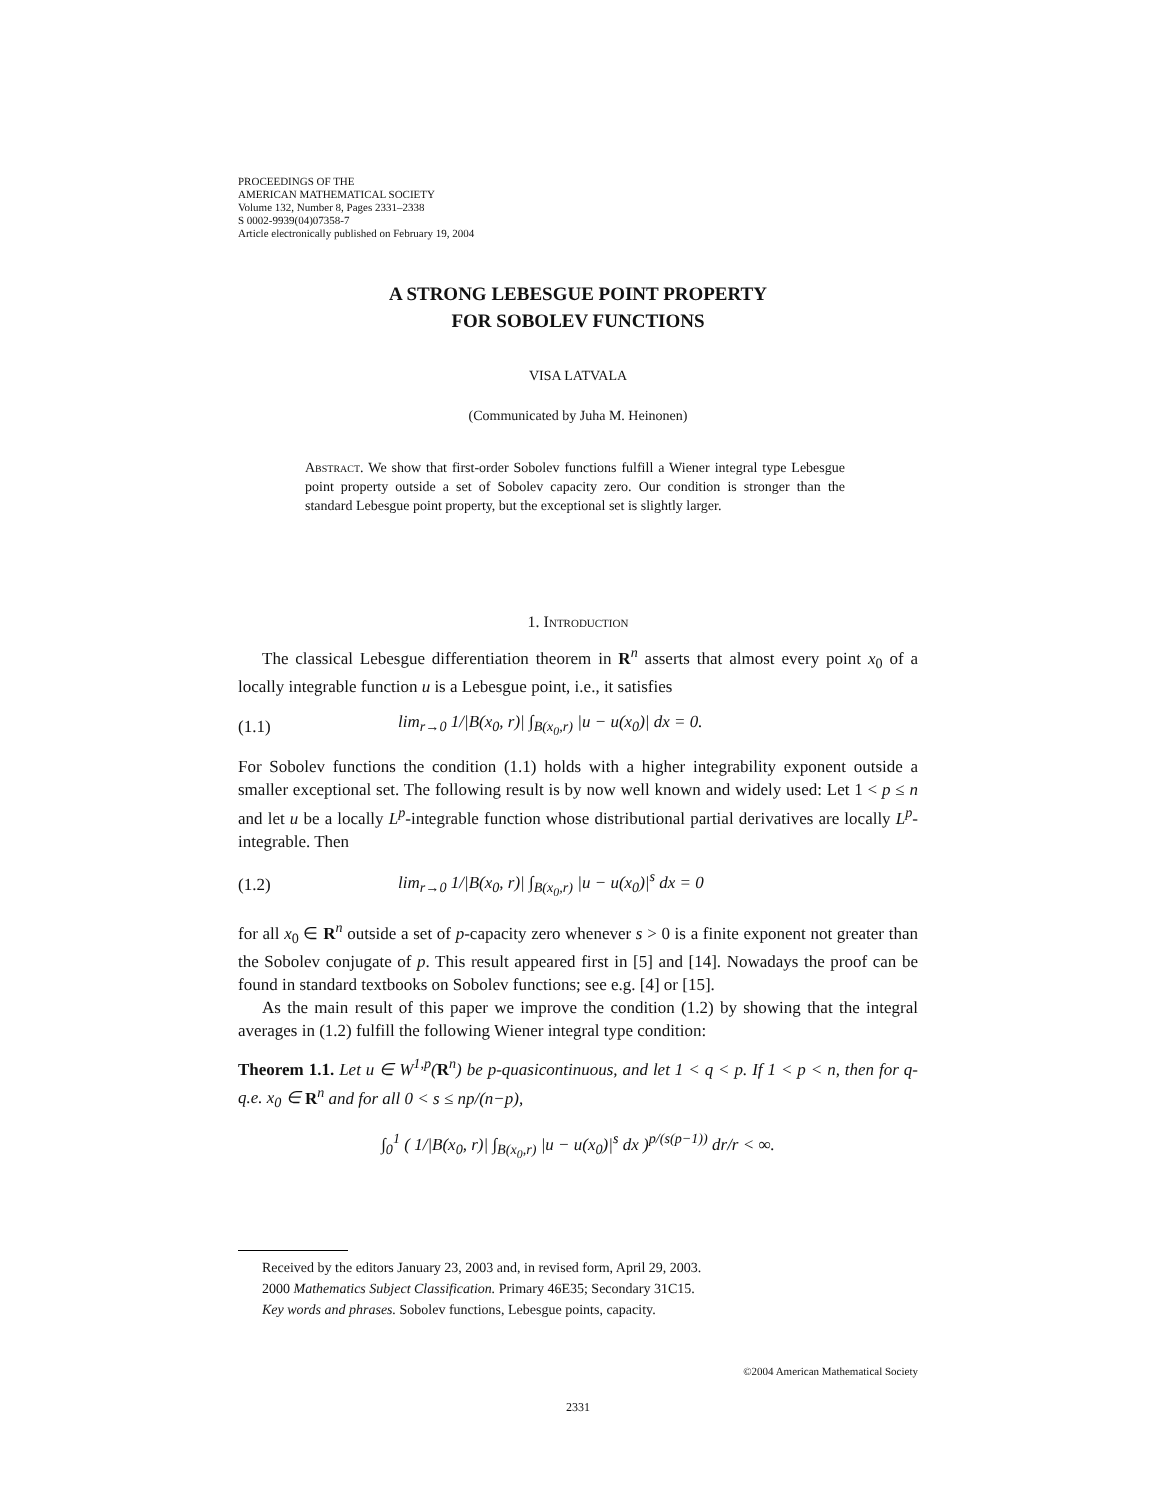PROCEEDINGS OF THE
AMERICAN MATHEMATICAL SOCIETY
Volume 132, Number 8, Pages 2331–2338
S 0002-9939(04)07358-7
Article electronically published on February 19, 2004
A STRONG LEBESGUE POINT PROPERTY
FOR SOBOLEV FUNCTIONS
VISA LATVALA
(Communicated by Juha M. Heinonen)
Abstract. We show that first-order Sobolev functions fulfill a Wiener integral type Lebesgue point property outside a set of Sobolev capacity zero. Our condition is stronger than the standard Lebesgue point property, but the exceptional set is slightly larger.
1. Introduction
The classical Lebesgue differentiation theorem in R<sup>n</sup> asserts that almost every point x<sub>0</sub> of a locally integrable function u is a Lebesgue point, i.e., it satisfies
(1.1) lim<sub>r→0</sub> 1/|B(x<sub>0</sub>, r)| ∫<sub>B(x<sub>0</sub>,r)</sub> |u − u(x<sub>0</sub>)| dx = 0.
For Sobolev functions the condition (1.1) holds with a higher integrability exponent outside a smaller exceptional set. The following result is by now well known and widely used: Let 1 < p ≤ n and let u be a locally L<sup>p</sup>-integrable function whose distributional partial derivatives are locally L<sup>p</sup>-integrable. Then
(1.2) lim<sub>r→0</sub> 1/|B(x<sub>0</sub>, r)| ∫<sub>B(x<sub>0</sub>,r)</sub> |u − u(x<sub>0</sub>)|<sup>s</sup> dx = 0
for all x<sub>0</sub> ∈ R<sup>n</sup> outside a set of p-capacity zero whenever s > 0 is a finite exponent not greater than the Sobolev conjugate of p. This result appeared first in [5] and [14]. Nowadays the proof can be found in standard textbooks on Sobolev functions; see e.g. [4] or [15].
As the main result of this paper we improve the condition (1.2) by showing that the integral averages in (1.2) fulfill the following Wiener integral type condition:
Theorem 1.1. Let u ∈ W<sup>1,p</sup>(R<sup>n</sup>) be p-quasicontinuous, and let 1 < q < p. If 1 < p < n, then for q-q.e. x<sub>0</sub> ∈ R<sup>n</sup> and for all 0 < s ≤ np/(n−p),
∫<sub>0</sub><sup>1</sup> ( 1/|B(x<sub>0</sub>, r)| ∫<sub>B(x<sub>0</sub>,r)</sub> |u − u(x<sub>0</sub>)|<sup>s</sup> dx )<sup>p/(s(p−1))</sup> dr/r < ∞.
Received by the editors January 23, 2003 and, in revised form, April 29, 2003.
2000 Mathematics Subject Classification. Primary 46E35; Secondary 31C15.
Key words and phrases. Sobolev functions, Lebesgue points, capacity.
©2004 American Mathematical Society
2331